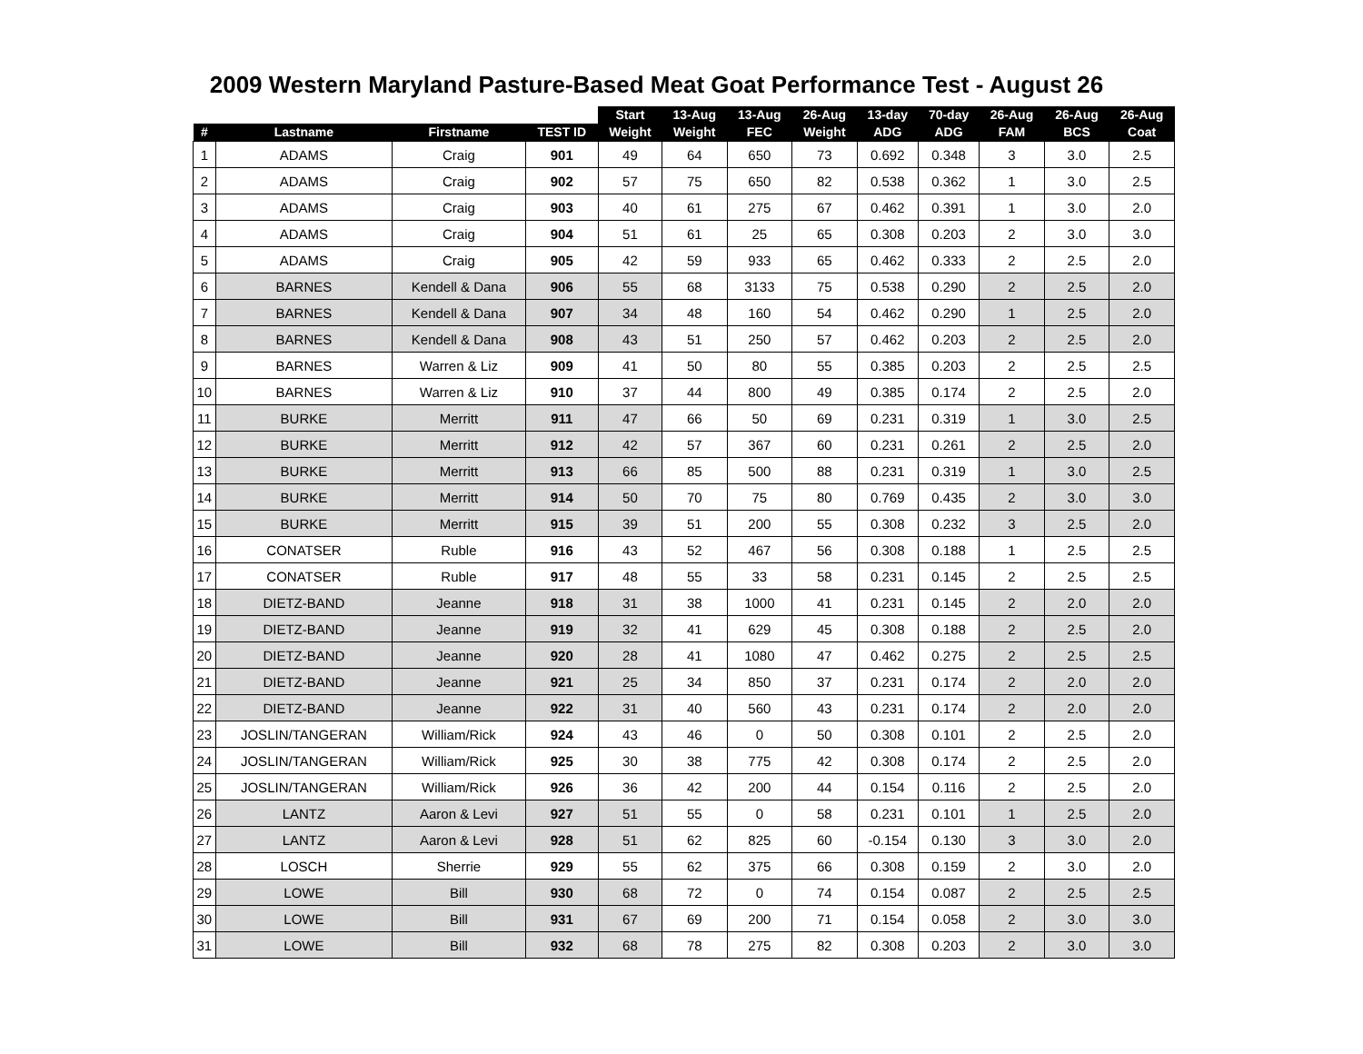2009 Western Maryland Pasture-Based Meat Goat Performance Test - August 26
| | | | | Start | 13-Aug | 13-Aug | 26-Aug | 13-day | 70-day | 26-Aug | 26-Aug | 26-Aug |
| --- | --- | --- | --- | --- | --- | --- | --- | --- | --- | --- | --- | --- |
| # | Lastname | Firstname | TEST ID | Weight | Weight | FEC | Weight | ADG | ADG | FAM | BCS | Coat |
| 1 | ADAMS | Craig | 901 | 49 | 64 | 650 | 73 | 0.692 | 0.348 | 3 | 3.0 | 2.5 |
| 2 | ADAMS | Craig | 902 | 57 | 75 | 650 | 82 | 0.538 | 0.362 | 1 | 3.0 | 2.5 |
| 3 | ADAMS | Craig | 903 | 40 | 61 | 275 | 67 | 0.462 | 0.391 | 1 | 3.0 | 2.0 |
| 4 | ADAMS | Craig | 904 | 51 | 61 | 25 | 65 | 0.308 | 0.203 | 2 | 3.0 | 3.0 |
| 5 | ADAMS | Craig | 905 | 42 | 59 | 933 | 65 | 0.462 | 0.333 | 2 | 2.5 | 2.0 |
| 6 | BARNES | Kendell & Dana | 906 | 55 | 68 | 3133 | 75 | 0.538 | 0.290 | 2 | 2.5 | 2.0 |
| 7 | BARNES | Kendell & Dana | 907 | 34 | 48 | 160 | 54 | 0.462 | 0.290 | 1 | 2.5 | 2.0 |
| 8 | BARNES | Kendell & Dana | 908 | 43 | 51 | 250 | 57 | 0.462 | 0.203 | 2 | 2.5 | 2.0 |
| 9 | BARNES | Warren & Liz | 909 | 41 | 50 | 80 | 55 | 0.385 | 0.203 | 2 | 2.5 | 2.5 |
| 10 | BARNES | Warren & Liz | 910 | 37 | 44 | 800 | 49 | 0.385 | 0.174 | 2 | 2.5 | 2.0 |
| 11 | BURKE | Merritt | 911 | 47 | 66 | 50 | 69 | 0.231 | 0.319 | 1 | 3.0 | 2.5 |
| 12 | BURKE | Merritt | 912 | 42 | 57 | 367 | 60 | 0.231 | 0.261 | 2 | 2.5 | 2.0 |
| 13 | BURKE | Merritt | 913 | 66 | 85 | 500 | 88 | 0.231 | 0.319 | 1 | 3.0 | 2.5 |
| 14 | BURKE | Merritt | 914 | 50 | 70 | 75 | 80 | 0.769 | 0.435 | 2 | 3.0 | 3.0 |
| 15 | BURKE | Merritt | 915 | 39 | 51 | 200 | 55 | 0.308 | 0.232 | 3 | 2.5 | 2.0 |
| 16 | CONATSER | Ruble | 916 | 43 | 52 | 467 | 56 | 0.308 | 0.188 | 1 | 2.5 | 2.5 |
| 17 | CONATSER | Ruble | 917 | 48 | 55 | 33 | 58 | 0.231 | 0.145 | 2 | 2.5 | 2.5 |
| 18 | DIETZ-BAND | Jeanne | 918 | 31 | 38 | 1000 | 41 | 0.231 | 0.145 | 2 | 2.0 | 2.0 |
| 19 | DIETZ-BAND | Jeanne | 919 | 32 | 41 | 629 | 45 | 0.308 | 0.188 | 2 | 2.5 | 2.0 |
| 20 | DIETZ-BAND | Jeanne | 920 | 28 | 41 | 1080 | 47 | 0.462 | 0.275 | 2 | 2.5 | 2.5 |
| 21 | DIETZ-BAND | Jeanne | 921 | 25 | 34 | 850 | 37 | 0.231 | 0.174 | 2 | 2.0 | 2.0 |
| 22 | DIETZ-BAND | Jeanne | 922 | 31 | 40 | 560 | 43 | 0.231 | 0.174 | 2 | 2.0 | 2.0 |
| 23 | JOSLIN/TANGERAN | William/Rick | 924 | 43 | 46 | 0 | 50 | 0.308 | 0.101 | 2 | 2.5 | 2.0 |
| 24 | JOSLIN/TANGERAN | William/Rick | 925 | 30 | 38 | 775 | 42 | 0.308 | 0.174 | 2 | 2.5 | 2.0 |
| 25 | JOSLIN/TANGERAN | William/Rick | 926 | 36 | 42 | 200 | 44 | 0.154 | 0.116 | 2 | 2.5 | 2.0 |
| 26 | LANTZ | Aaron & Levi | 927 | 51 | 55 | 0 | 58 | 0.231 | 0.101 | 1 | 2.5 | 2.0 |
| 27 | LANTZ | Aaron & Levi | 928 | 51 | 62 | 825 | 60 | -0.154 | 0.130 | 3 | 3.0 | 2.0 |
| 28 | LOSCH | Sherrie | 929 | 55 | 62 | 375 | 66 | 0.308 | 0.159 | 2 | 3.0 | 2.0 |
| 29 | LOWE | Bill | 930 | 68 | 72 | 0 | 74 | 0.154 | 0.087 | 2 | 2.5 | 2.5 |
| 30 | LOWE | Bill | 931 | 67 | 69 | 200 | 71 | 0.154 | 0.058 | 2 | 3.0 | 3.0 |
| 31 | LOWE | Bill | 932 | 68 | 78 | 275 | 82 | 0.308 | 0.203 | 2 | 3.0 | 3.0 |